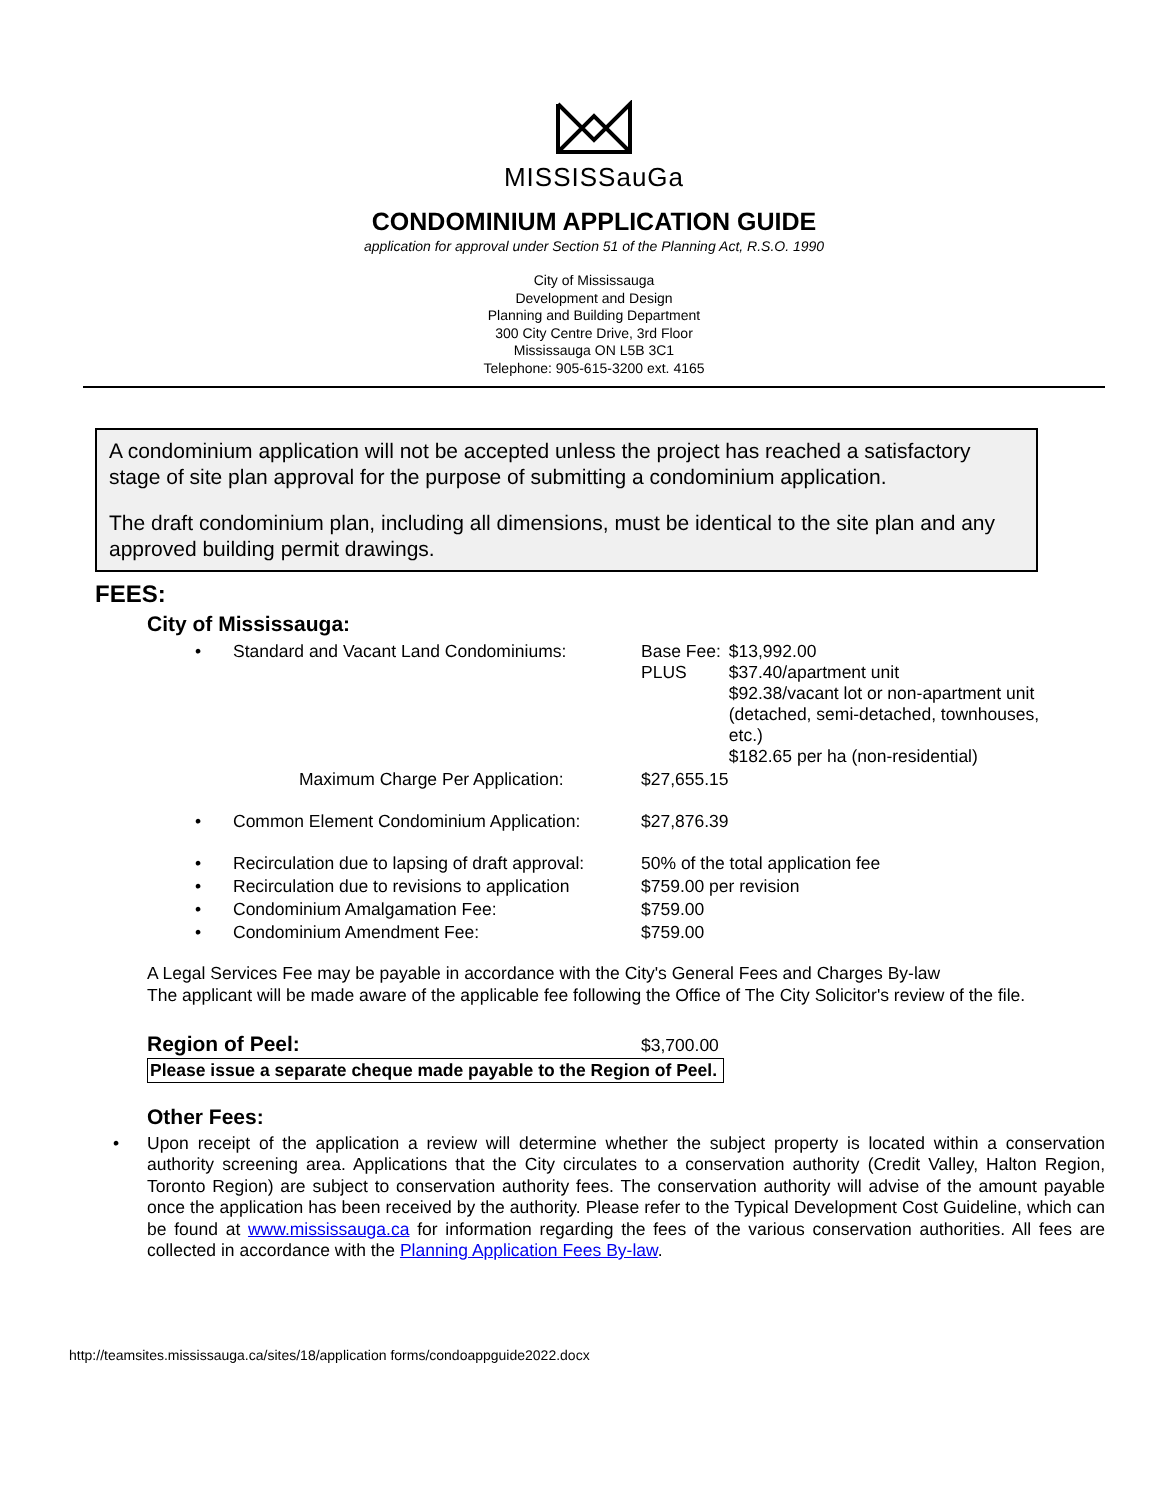MISSISSauGa
CONDOMINIUM APPLICATION GUIDE
application for approval under Section 51 of the Planning Act, R.S.O. 1990
City of Mississauga
Development and Design
Planning and Building Department
300 City Centre Drive, 3rd Floor
Mississauga ON L5B 3C1
Telephone: 905-615-3200 ext. 4165
A condominium application will not be accepted unless the project has reached a satisfactory stage of site plan approval for the purpose of submitting a condominium application.
The draft condominium plan, including all dimensions, must be identical to the site plan and any approved building permit drawings.
FEES:
City of Mississauga:
| • | Standard and Vacant Land Condominiums: | Base Fee: PLUS | $13,992.00 $37.40/apartment unit $92.38/vacant lot or non-apartment unit (detached, semi-detached, townhouses, etc.) $182.65 per ha (non-residential) |
| | Maximum Charge Per Application: | $27,655.15 | |
| • | Common Element Condominium Application: | $27,876.39 | |
| • | Recirculation due to lapsing of draft approval: | 50% of the total application fee | |
| • | Recirculation due to revisions to application | $759.00 per revision | |
| • | Condominium Amalgamation Fee: | $759.00 | |
| • | Condominium Amendment Fee: | $759.00 | |
A Legal Services Fee may be payable in accordance with the City's General Fees and Charges By-law
The applicant will be made aware of the applicable fee following the Office of The City Solicitor's review of the file.
Region of Peel: $3,700.00
Please issue a separate cheque made payable to the Region of Peel.
Other Fees:
• Upon receipt of the application a review will determine whether the subject property is located within a conservation authority screening area. Applications that the City circulates to a conservation authority (Credit Valley, Halton Region, Toronto Region) are subject to conservation authority fees. The conservation authority will advise of the amount payable once the application has been received by the authority. Please refer to the Typical Development Cost Guideline, which can be found at www.mississauga.ca for information regarding the fees of the various conservation authorities. All fees are collected in accordance with the Planning Application Fees By-law.
http://teamsites.mississauga.ca/sites/18/application forms/condoappguide2022.docx